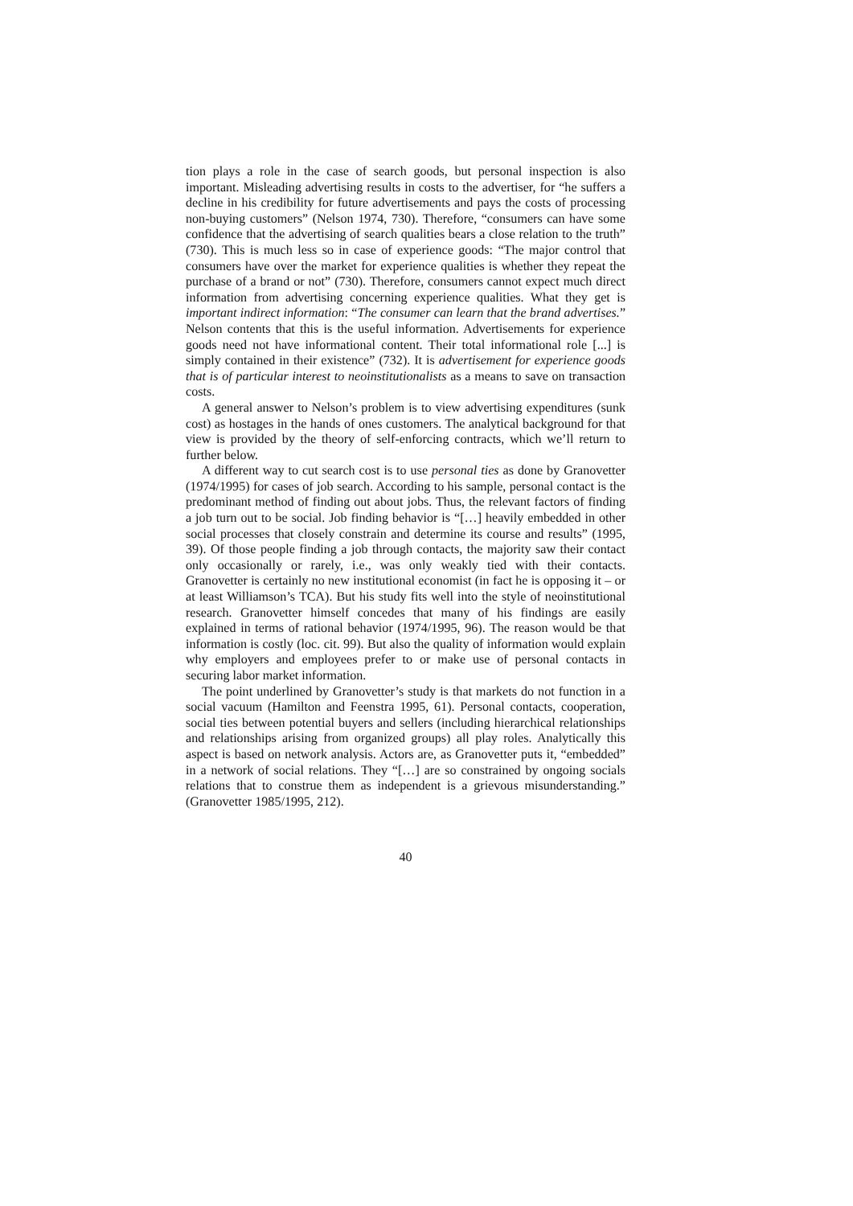tion plays a role in the case of search goods, but personal inspection is also important. Misleading advertising results in costs to the advertiser, for “he suffers a decline in his credibility for future advertisements and pays the costs of processing non-buying customers” (Nelson 1974, 730). Therefore, “consumers can have some confidence that the advertising of search qualities bears a close relation to the truth” (730). This is much less so in case of experience goods: “The major control that consumers have over the market for experience qualities is whether they repeat the purchase of a brand or not” (730). Therefore, consumers cannot expect much direct information from advertising concerning experience qualities. What they get is important indirect information: “The consumer can learn that the brand advertises.” Nelson contents that this is the useful information. Advertisements for experience goods need not have informational content. Their total informational role [...] is simply contained in their existence” (732). It is advertisement for experience goods that is of particular interest to neoinstitutionalists as a means to save on transaction costs.
A general answer to Nelson’s problem is to view advertising expenditures (sunk cost) as hostages in the hands of ones customers. The analytical background for that view is provided by the theory of self-enforcing contracts, which we’ll return to further below.
A different way to cut search cost is to use personal ties as done by Granovetter (1974/1995) for cases of job search. According to his sample, personal contact is the predominant method of finding out about jobs. Thus, the relevant factors of finding a job turn out to be social. Job finding behavior is “[…] heavily embedded in other social processes that closely constrain and determine its course and results” (1995, 39). Of those people finding a job through contacts, the majority saw their contact only occasionally or rarely, i.e., was only weakly tied with their contacts. Granovetter is certainly no new institutional economist (in fact he is opposing it – or at least Williamson’s TCA). But his study fits well into the style of neoinstitutional research. Granovetter himself concedes that many of his findings are easily explained in terms of rational behavior (1974/1995, 96). The reason would be that information is costly (loc. cit. 99). But also the quality of information would explain why employers and employees prefer to or make use of personal contacts in securing labor market information.
The point underlined by Granovetter’s study is that markets do not function in a social vacuum (Hamilton and Feenstra 1995, 61). Personal contacts, cooperation, social ties between potential buyers and sellers (including hierarchical relationships and relationships arising from organized groups) all play roles. Analytically this aspect is based on network analysis. Actors are, as Granovetter puts it, “embedded” in a network of social relations. They “[…] are so constrained by ongoing socials relations that to construe them as independent is a grievous misunderstanding.” (Granovetter 1985/1995, 212).
40